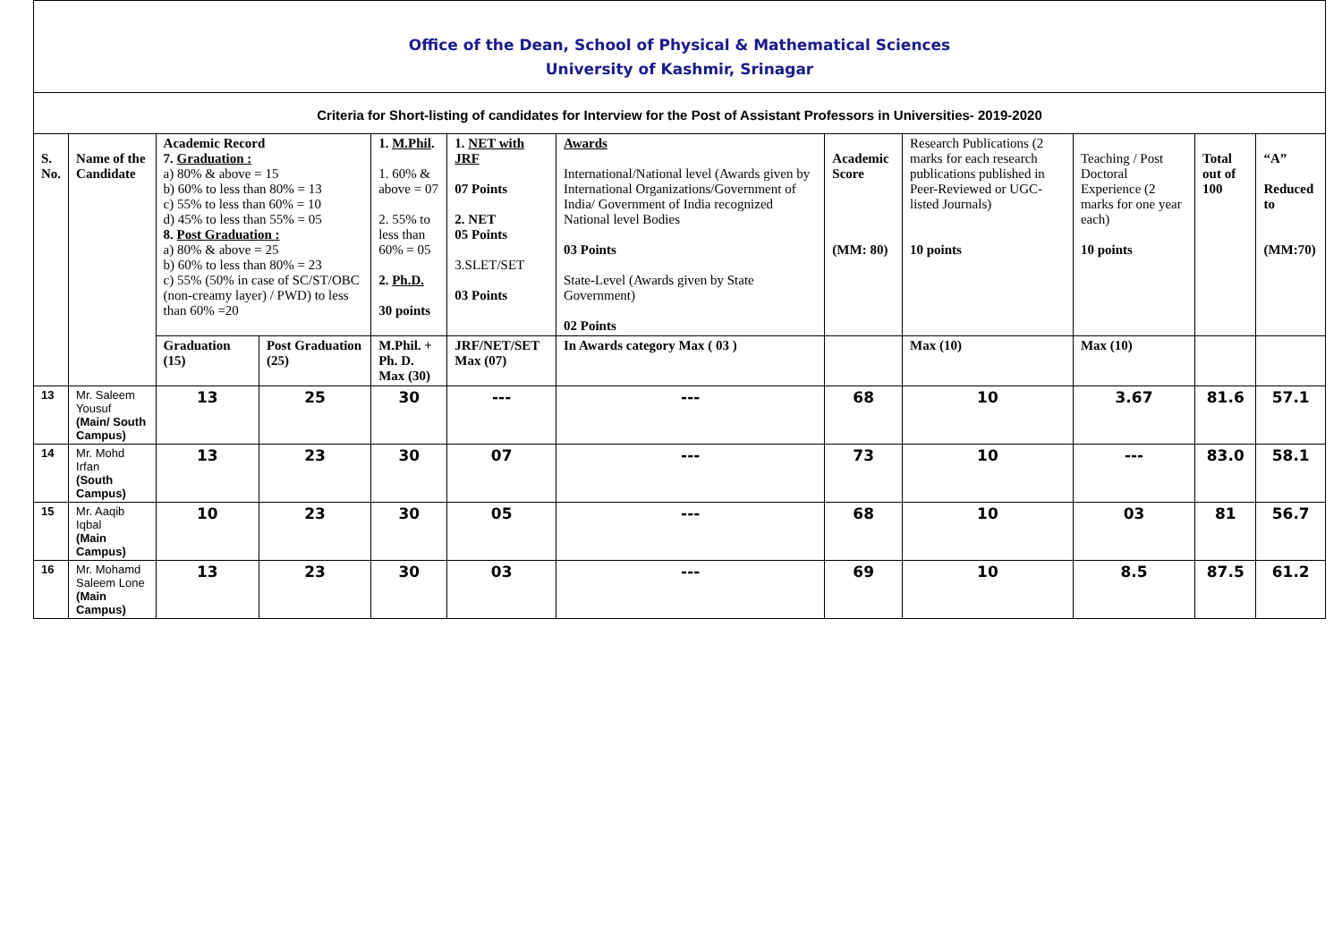Office of the Dean, School of Physical & Mathematical Sciences
University of Kashmir, Srinagar
Criteria for Short-listing of candidates for Interview for the Post of Assistant Professors in Universities- 2019-2020
| S. No. | Name of the Candidate | Academic Record 7. Graduation : a) 80% & above = 15 b) 60% to less than 80% = 13 c) 55% to less than 60% = 10 d) 45% to less than 55% = 05 8. Post Graduation : a) 80% & above = 25 b) 60% to less than 80% = 23 c) 55% (50% in case of SC/ST/OBC (non-creamy layer) / PWD) to less than 60% =20 | | 1. M.Phil . 1. 60% & above = 07 2. 55% to less than 60% = 05 2. Ph.D. 30 points | 1. NET with JRF 07 Points 2. NET 05 Points 3.SLET/SET 03 Points | Awards International/National level (Awards given by International Organizations/Government of India/ Government of India recognized National level Bodies 03 Points State-Level (Awards given by State Government) 02 Points | Academic Score (MM: 80) | Research Publications (2 marks for each research publications published in Peer-Reviewed or UGC-listed Journals) 10 points | Teaching / Post Doctoral Experience (2 marks for one year each) 10 points | Total out of 100 | “A” Reduced to (MM:70) |
| --- | --- | --- | --- | --- | --- | --- | --- | --- | --- | --- | --- |
| | | Graduation (15) | Post Graduation (25) | M.Phil. + Ph. D. Max (30) | JRF/NET/SET Max (07) | In Awards category Max ( 03 ) | | Max (10) | Max (10) | | |
| 13 | Mr. Saleem Yousuf (Main/ South Campus) | 13 | 25 | 30 | --- | --- | 68 | 10 | 3.67 | 81.6 | 57.1 |
| 14 | Mr. Mohd Irfan (South Campus) | 13 | 23 | 30 | 07 | --- | 73 | 10 | --- | 83.0 | 58.1 |
| 15 | Mr. Aaqib Iqbal (Main Campus) | 10 | 23 | 30 | 05 | --- | 68 | 10 | 03 | 81 | 56.7 |
| 16 | Mr. Mohamd Saleem Lone (Main Campus) | 13 | 23 | 30 | 03 | --- | 69 | 10 | 8.5 | 87.5 | 61.2 |